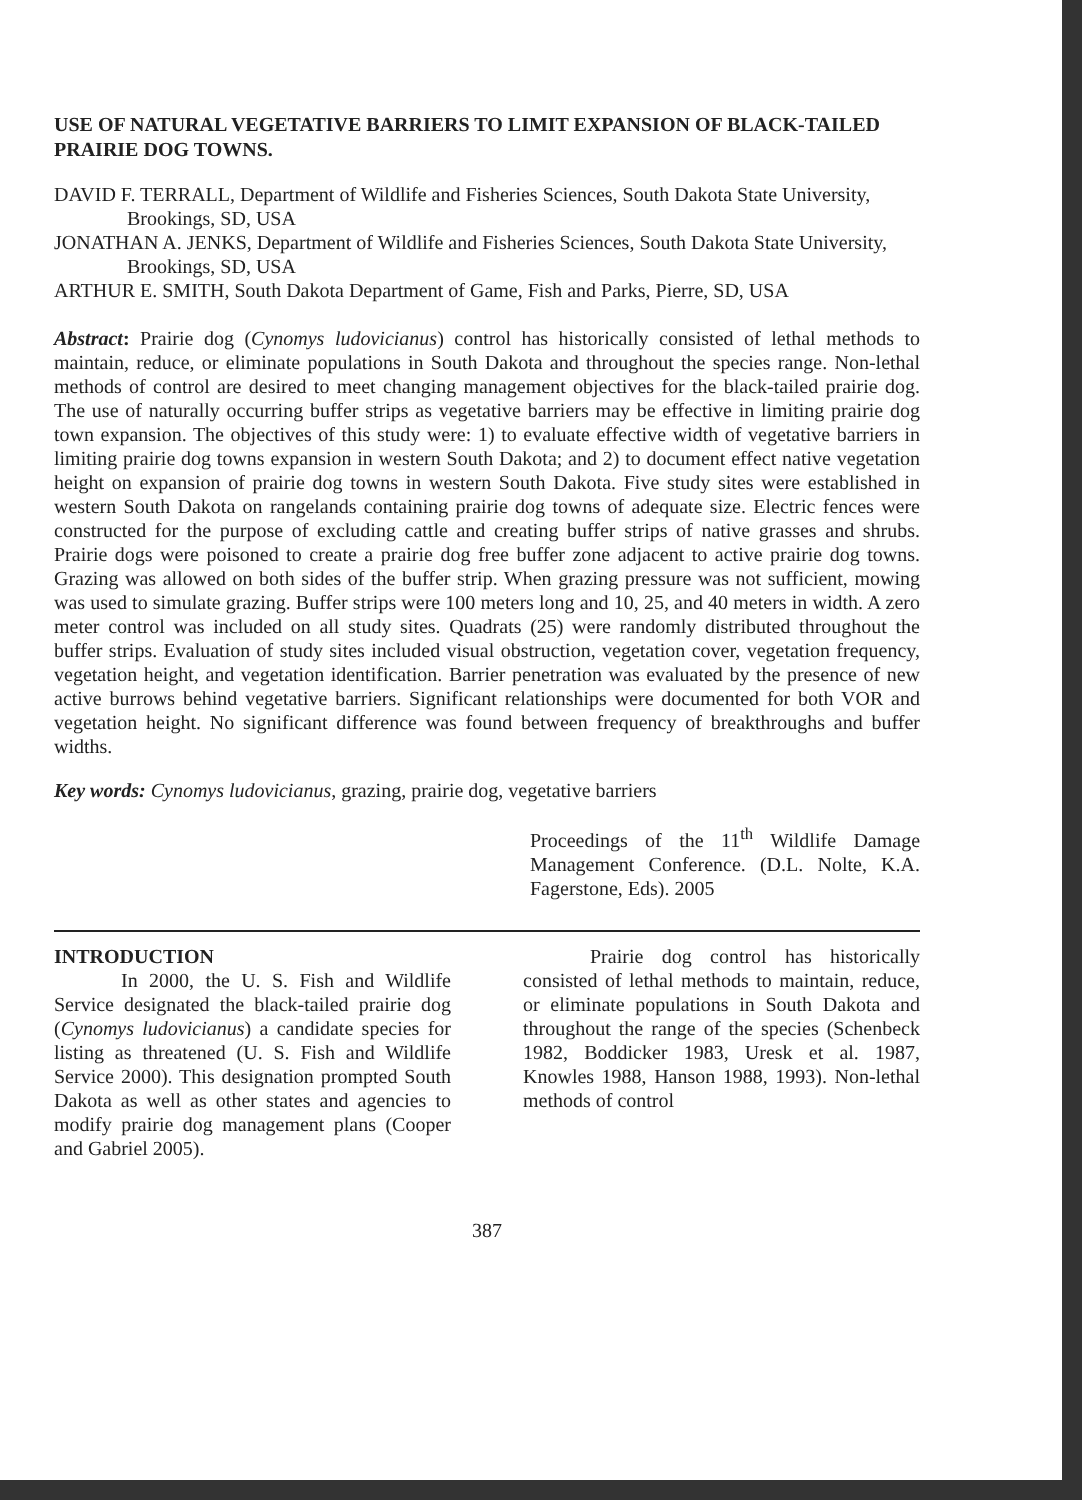USE OF NATURAL VEGETATIVE BARRIERS TO LIMIT EXPANSION OF BLACK-TAILED PRAIRIE DOG TOWNS.
DAVID F. TERRALL, Department of Wildlife and Fisheries Sciences, South Dakota State University, Brookings, SD, USA
JONATHAN A. JENKS, Department of Wildlife and Fisheries Sciences, South Dakota State University, Brookings, SD, USA
ARTHUR E. SMITH, South Dakota Department of Game, Fish and Parks, Pierre, SD, USA
Abstract: Prairie dog (Cynomys ludovicianus) control has historically consisted of lethal methods to maintain, reduce, or eliminate populations in South Dakota and throughout the species range. Non-lethal methods of control are desired to meet changing management objectives for the black-tailed prairie dog. The use of naturally occurring buffer strips as vegetative barriers may be effective in limiting prairie dog town expansion. The objectives of this study were: 1) to evaluate effective width of vegetative barriers in limiting prairie dog towns expansion in western South Dakota; and 2) to document effect native vegetation height on expansion of prairie dog towns in western South Dakota. Five study sites were established in western South Dakota on rangelands containing prairie dog towns of adequate size. Electric fences were constructed for the purpose of excluding cattle and creating buffer strips of native grasses and shrubs. Prairie dogs were poisoned to create a prairie dog free buffer zone adjacent to active prairie dog towns. Grazing was allowed on both sides of the buffer strip. When grazing pressure was not sufficient, mowing was used to simulate grazing. Buffer strips were 100 meters long and 10, 25, and 40 meters in width. A zero meter control was included on all study sites. Quadrats (25) were randomly distributed throughout the buffer strips. Evaluation of study sites included visual obstruction, vegetation cover, vegetation frequency, vegetation height, and vegetation identification. Barrier penetration was evaluated by the presence of new active burrows behind vegetative barriers. Significant relationships were documented for both VOR and vegetation height. No significant difference was found between frequency of breakthroughs and buffer widths.
Key words: Cynomys ludovicianus, grazing, prairie dog, vegetative barriers
Proceedings of the 11<sup>th</sup> Wildlife Damage Management Conference. (D.L. Nolte, K.A. Fagerstone, Eds). 2005
INTRODUCTION
In 2000, the U. S. Fish and Wildlife Service designated the black-tailed prairie dog (Cynomys ludovicianus) a candidate species for listing as threatened (U. S. Fish and Wildlife Service 2000). This designation prompted South Dakota as well as other states and agencies to modify prairie dog management plans (Cooper and Gabriel 2005).
Prairie dog control has historically consisted of lethal methods to maintain, reduce, or eliminate populations in South Dakota and throughout the range of the species (Schenbeck 1982, Boddicker 1983, Uresk et al. 1987, Knowles 1988, Hanson 1988, 1993). Non-lethal methods of control
387